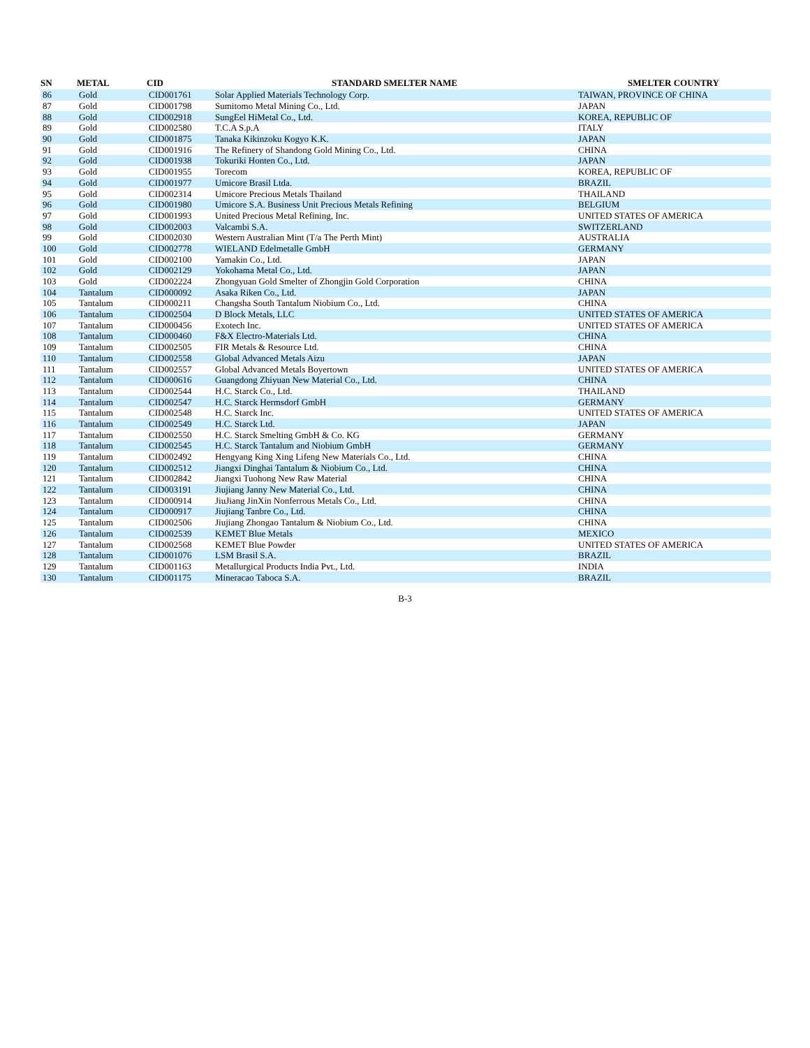| SN | METAL | CID | STANDARD SMELTER NAME | SMELTER COUNTRY |
| --- | --- | --- | --- | --- |
| 86 | Gold | CID001761 | Solar Applied Materials Technology Corp. | TAIWAN, PROVINCE OF CHINA |
| 87 | Gold | CID001798 | Sumitomo Metal Mining Co., Ltd. | JAPAN |
| 88 | Gold | CID002918 | SungEel HiMetal Co., Ltd. | KOREA, REPUBLIC OF |
| 89 | Gold | CID002580 | T.C.A S.p.A | ITALY |
| 90 | Gold | CID001875 | Tanaka Kikinzoku Kogyo K.K. | JAPAN |
| 91 | Gold | CID001916 | The Refinery of Shandong Gold Mining Co., Ltd. | CHINA |
| 92 | Gold | CID001938 | Tokuriki Honten Co., Ltd. | JAPAN |
| 93 | Gold | CID001955 | Torecom | KOREA, REPUBLIC OF |
| 94 | Gold | CID001977 | Umicore Brasil Ltda. | BRAZIL |
| 95 | Gold | CID002314 | Umicore Precious Metals Thailand | THAILAND |
| 96 | Gold | CID001980 | Umicore S.A. Business Unit Precious Metals Refining | BELGIUM |
| 97 | Gold | CID001993 | United Precious Metal Refining, Inc. | UNITED STATES OF AMERICA |
| 98 | Gold | CID002003 | Valcambi S.A. | SWITZERLAND |
| 99 | Gold | CID002030 | Western Australian Mint (T/a The Perth Mint) | AUSTRALIA |
| 100 | Gold | CID002778 | WIELAND Edelmetalle GmbH | GERMANY |
| 101 | Gold | CID002100 | Yamakin Co., Ltd. | JAPAN |
| 102 | Gold | CID002129 | Yokohama Metal Co., Ltd. | JAPAN |
| 103 | Gold | CID002224 | Zhongyuan Gold Smelter of Zhongjin Gold Corporation | CHINA |
| 104 | Tantalum | CID000092 | Asaka Riken Co., Ltd. | JAPAN |
| 105 | Tantalum | CID000211 | Changsha South Tantalum Niobium Co., Ltd. | CHINA |
| 106 | Tantalum | CID002504 | D Block Metals, LLC | UNITED STATES OF AMERICA |
| 107 | Tantalum | CID000456 | Exotech Inc. | UNITED STATES OF AMERICA |
| 108 | Tantalum | CID000460 | F&X Electro-Materials Ltd. | CHINA |
| 109 | Tantalum | CID002505 | FIR Metals & Resource Ltd. | CHINA |
| 110 | Tantalum | CID002558 | Global Advanced Metals Aizu | JAPAN |
| 111 | Tantalum | CID002557 | Global Advanced Metals Boyertown | UNITED STATES OF AMERICA |
| 112 | Tantalum | CID000616 | Guangdong Zhiyuan New Material Co., Ltd. | CHINA |
| 113 | Tantalum | CID002544 | H.C. Starck Co., Ltd. | THAILAND |
| 114 | Tantalum | CID002547 | H.C. Starck Hermsdorf GmbH | GERMANY |
| 115 | Tantalum | CID002548 | H.C. Starck Inc. | UNITED STATES OF AMERICA |
| 116 | Tantalum | CID002549 | H.C. Starck Ltd. | JAPAN |
| 117 | Tantalum | CID002550 | H.C. Starck Smelting GmbH & Co. KG | GERMANY |
| 118 | Tantalum | CID002545 | H.C. Starck Tantalum and Niobium GmbH | GERMANY |
| 119 | Tantalum | CID002492 | Hengyang King Xing Lifeng New Materials Co., Ltd. | CHINA |
| 120 | Tantalum | CID002512 | Jiangxi Dinghai Tantalum & Niobium Co., Ltd. | CHINA |
| 121 | Tantalum | CID002842 | Jiangxi Tuohong New Raw Material | CHINA |
| 122 | Tantalum | CID003191 | Jiujiang Janny New Material Co., Ltd. | CHINA |
| 123 | Tantalum | CID000914 | JiuJiang JinXin Nonferrous Metals Co., Ltd. | CHINA |
| 124 | Tantalum | CID000917 | Jiujiang Tanbre Co., Ltd. | CHINA |
| 125 | Tantalum | CID002506 | Jiujiang Zhongao Tantalum & Niobium Co., Ltd. | CHINA |
| 126 | Tantalum | CID002539 | KEMET Blue Metals | MEXICO |
| 127 | Tantalum | CID002568 | KEMET Blue Powder | UNITED STATES OF AMERICA |
| 128 | Tantalum | CID001076 | LSM Brasil S.A. | BRAZIL |
| 129 | Tantalum | CID001163 | Metallurgical Products India Pvt., Ltd. | INDIA |
| 130 | Tantalum | CID001175 | Mineracao Taboca S.A. | BRAZIL |
B-3